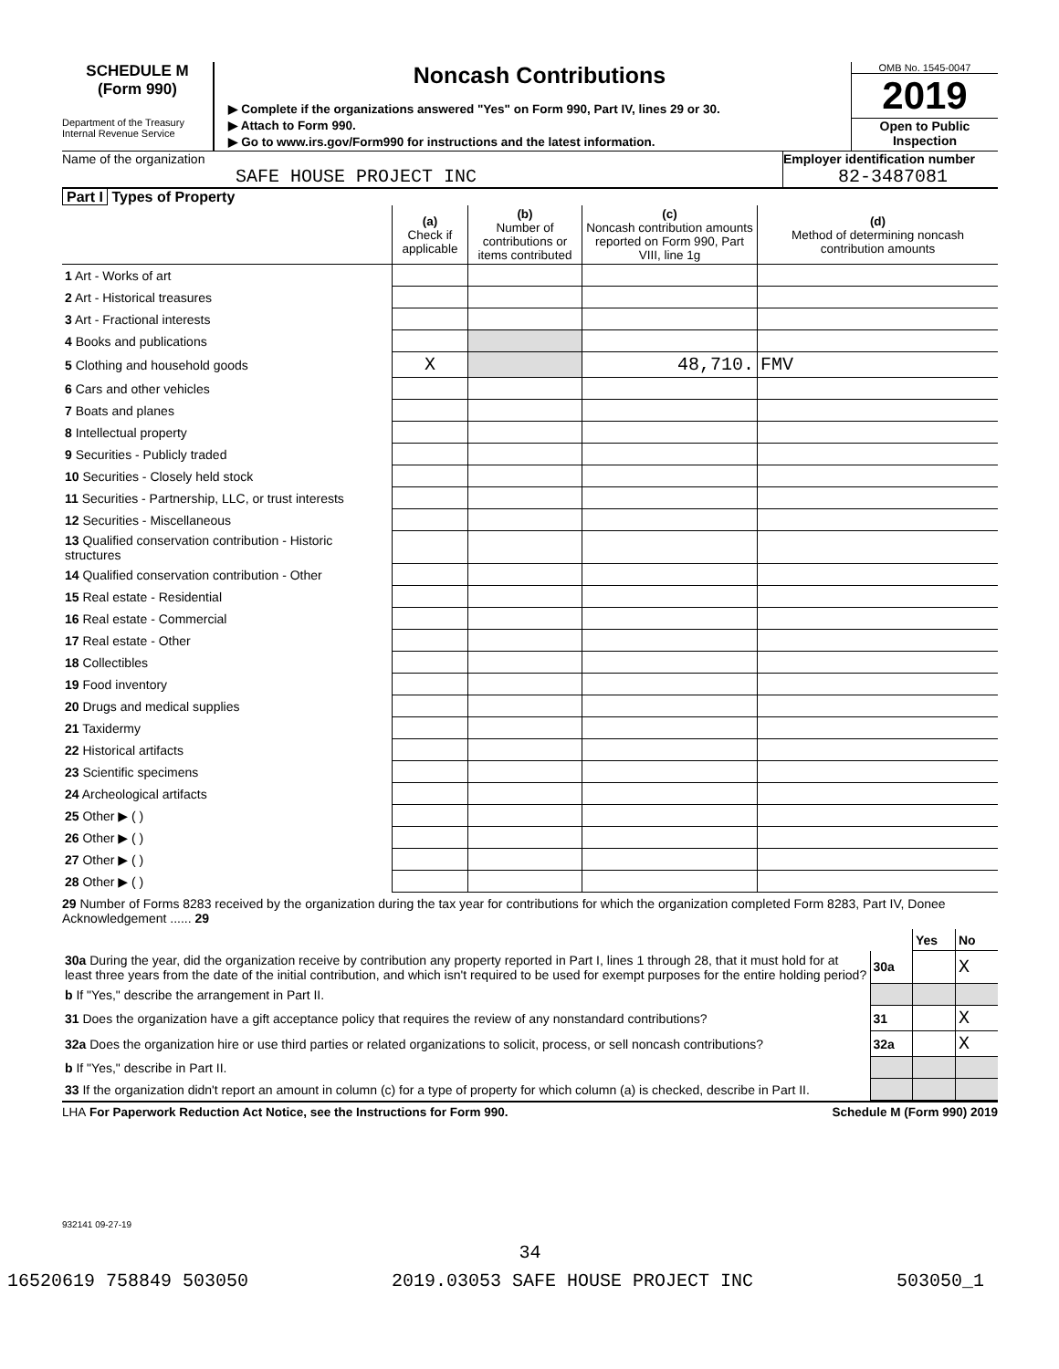SCHEDULE M
(Form 990)
Department of the Treasury
Internal Revenue Service
Noncash Contributions
▶ Complete if the organizations answered "Yes" on Form 990, Part IV, lines 29 or 30.
▶ Attach to Form 990.
▶ Go to www.irs.gov/Form990 for instructions and the latest information.
OMB No. 1545-0047
2019
Open to Public Inspection
Name of the organization
SAFE HOUSE PROJECT INC
Employer identification number
82-3487081
Part I Types of Property
| | (a) Check if applicable | (b) Number of contributions or items contributed | (c) Noncash contribution amounts reported on Form 990, Part VIII, line 1g | (d) Method of determining noncash contribution amounts |
| --- | --- | --- | --- | --- |
| 1 Art - Works of art | | | | |
| 2 Art - Historical treasures | | | | |
| 3 Art - Fractional interests | | | | |
| 4 Books and publications | | | | |
| 5 Clothing and household goods | X | | 48,710. | FMV |
| 6 Cars and other vehicles | | | | |
| 7 Boats and planes | | | | |
| 8 Intellectual property | | | | |
| 9 Securities - Publicly traded | | | | |
| 10 Securities - Closely held stock | | | | |
| 11 Securities - Partnership, LLC, or trust interests | | | | |
| 12 Securities - Miscellaneous | | | | |
| 13 Qualified conservation contribution - Historic structures | | | | |
| 14 Qualified conservation contribution - Other | | | | |
| 15 Real estate - Residential | | | | |
| 16 Real estate - Commercial | | | | |
| 17 Real estate - Other | | | | |
| 18 Collectibles | | | | |
| 19 Food inventory | | | | |
| 20 Drugs and medical supplies | | | | |
| 21 Taxidermy | | | | |
| 22 Historical artifacts | | | | |
| 23 Scientific specimens | | | | |
| 24 Archeological artifacts | | | | |
| 25 Other ▶ ( ) | | | | |
| 26 Other ▶ ( ) | | | | |
| 27 Other ▶ ( ) | | | | |
| 28 Other ▶ ( ) | | | | |
29 Number of Forms 8283 received by the organization during the tax year for contributions for which the organization completed Form 8283, Part IV, Donee Acknowledgement ...... 29
| | | Yes | No |
| 30a During the year, did the organization receive by contribution any property reported in Part I, lines 1 through 28, that it must hold for at least three years from the date of the initial contribution, and which isn't required to be used for exempt purposes for the entire holding period? | 30a | | X |
| b If "Yes," describe the arrangement in Part II. | | | |
| 31 Does the organization have a gift acceptance policy that requires the review of any nonstandard contributions? | 31 | | X |
| 32a Does the organization hire or use third parties or related organizations to solicit, process, or sell noncash contributions? | 32a | | X |
| b If "Yes," describe in Part II. | | | |
| 33 If the organization didn't report an amount in column (c) for a type of property for which column (a) is checked, describe in Part II. | | | |
LHA For Paperwork Reduction Act Notice, see the Instructions for Form 990. Schedule M (Form 990) 2019
932141 09-27-19
34
16520619 758849 503050 2019.03053 SAFE HOUSE PROJECT INC 503050_1